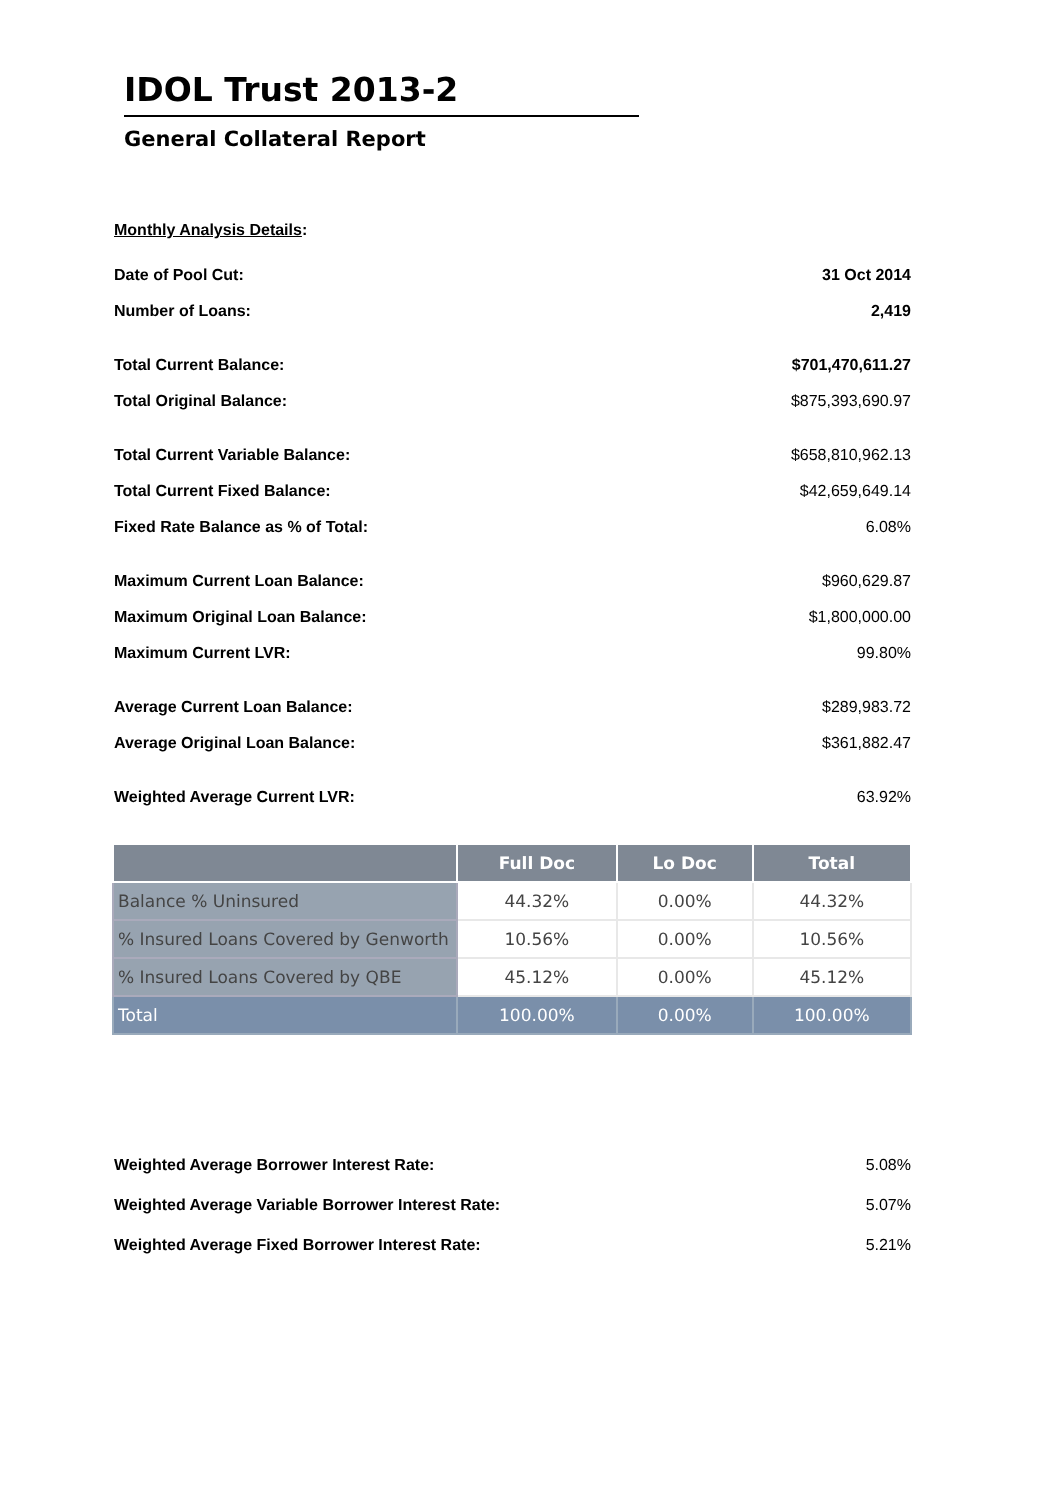IDOL Trust 2013-2
General Collateral Report
Monthly Analysis Details:
Date of Pool Cut: 31 Oct 2014
Number of Loans: 2,419
Total Current Balance: $701,470,611.27
Total Original Balance: $875,393,690.97
Total Current Variable Balance: $658,810,962.13
Total Current Fixed Balance: $42,659,649.14
Fixed Rate Balance as % of Total: 6.08%
Maximum Current Loan Balance: $960,629.87
Maximum Original Loan Balance: $1,800,000.00
Maximum Current LVR: 99.80%
Average Current Loan Balance: $289,983.72
Average Original Loan Balance: $361,882.47
Weighted Average Current LVR: 63.92%
| | Full Doc | Lo Doc | Total |
| --- | --- | --- | --- |
| Balance % Uninsured | 44.32% | 0.00% | 44.32% |
| % Insured Loans Covered by Genworth | 10.56% | 0.00% | 10.56% |
| % Insured Loans Covered by QBE | 45.12% | 0.00% | 45.12% |
| Total | 100.00% | 0.00% | 100.00% |
Weighted Average Borrower Interest Rate: 5.08%
Weighted Average Variable Borrower Interest Rate: 5.07%
Weighted Average Fixed Borrower Interest Rate: 5.21%